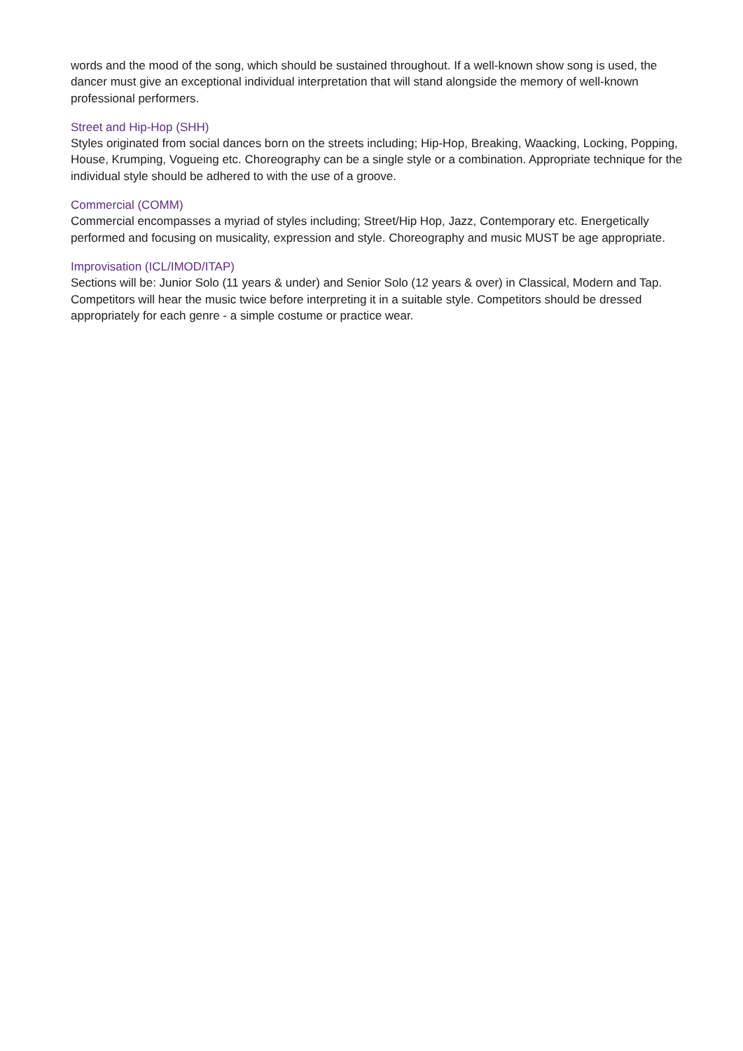words and the mood of the song, which should be sustained throughout. If a well-known show song is used, the dancer must give an exceptional individual interpretation that will stand alongside the memory of well-known professional performers.
Street and Hip-Hop (SHH)
Styles originated from social dances born on the streets including; Hip-Hop, Breaking, Waacking, Locking, Popping, House, Krumping, Vogueing etc. Choreography can be a single style or a combination. Appropriate technique for the individual style should be adhered to with the use of a groove.
Commercial (COMM)
Commercial encompasses a myriad of styles including; Street/Hip Hop, Jazz, Contemporary etc. Energetically performed and focusing on musicality, expression and style. Choreography and music MUST be age appropriate.
Improvisation (ICL/IMOD/ITAP)
Sections will be: Junior Solo (11 years & under) and Senior Solo (12 years & over) in Classical, Modern and Tap. Competitors will hear the music twice before interpreting it in a suitable style. Competitors should be dressed appropriately for each genre - a simple costume or practice wear.